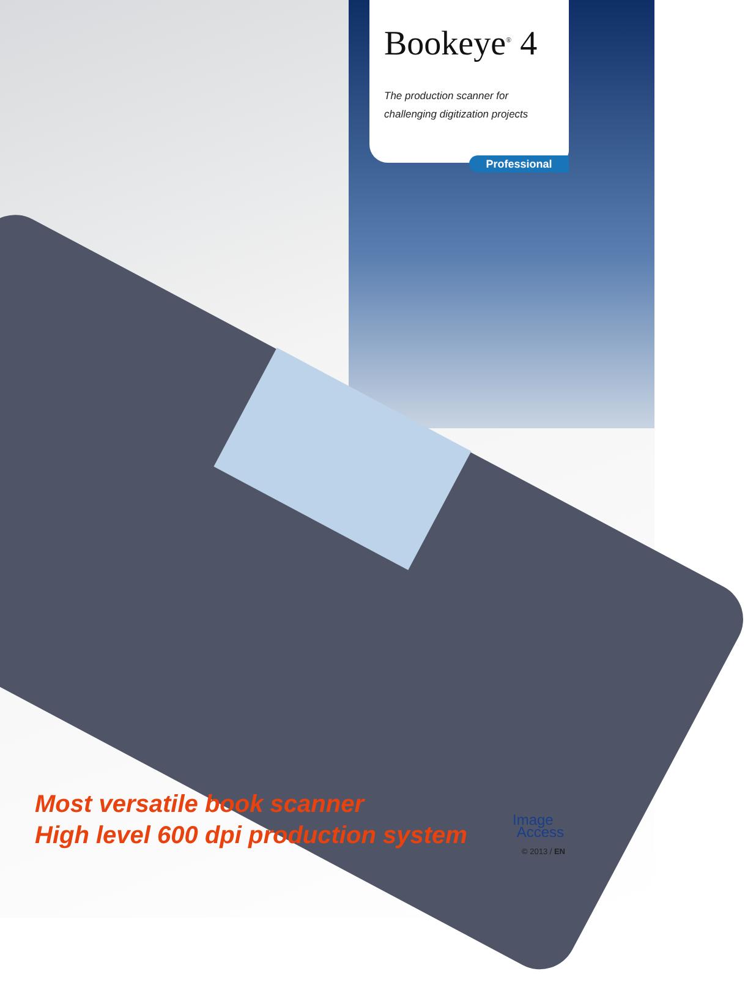Bookeye<sup>®</sup> 4
The production scanner for
challenging digitization projects
Professional
Most versatile book scanner
High level 600 dpi production system
Image
Access
© 2013 / EN